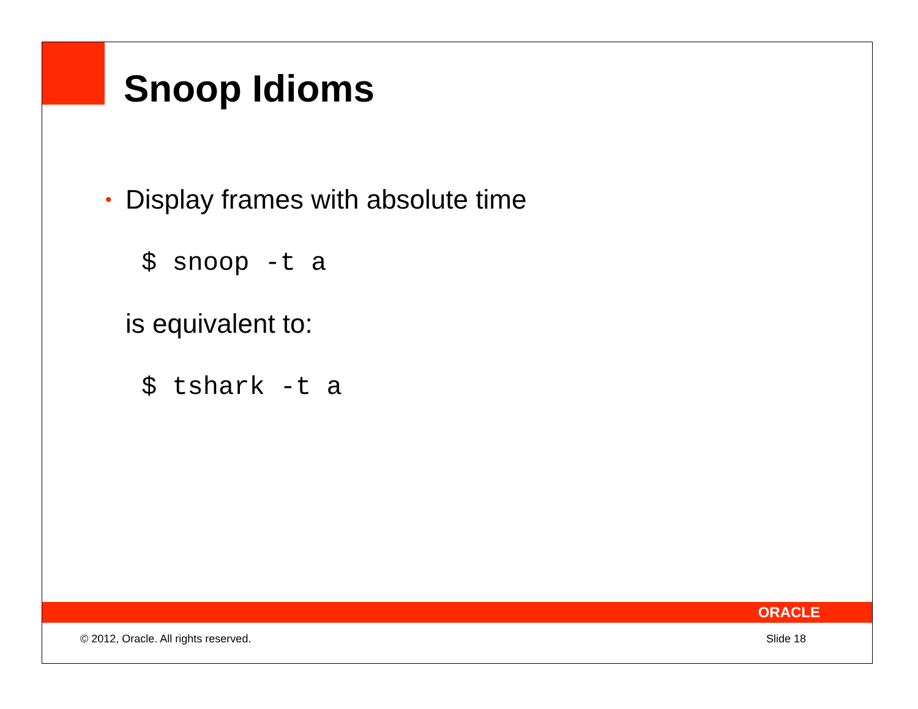Snoop Idioms
• Display frames with absolute time
$ snoop -t a
is equivalent to:
$ tshark -t a
ORACLE
© 2012, Oracle. All rights reserved. Slide 18